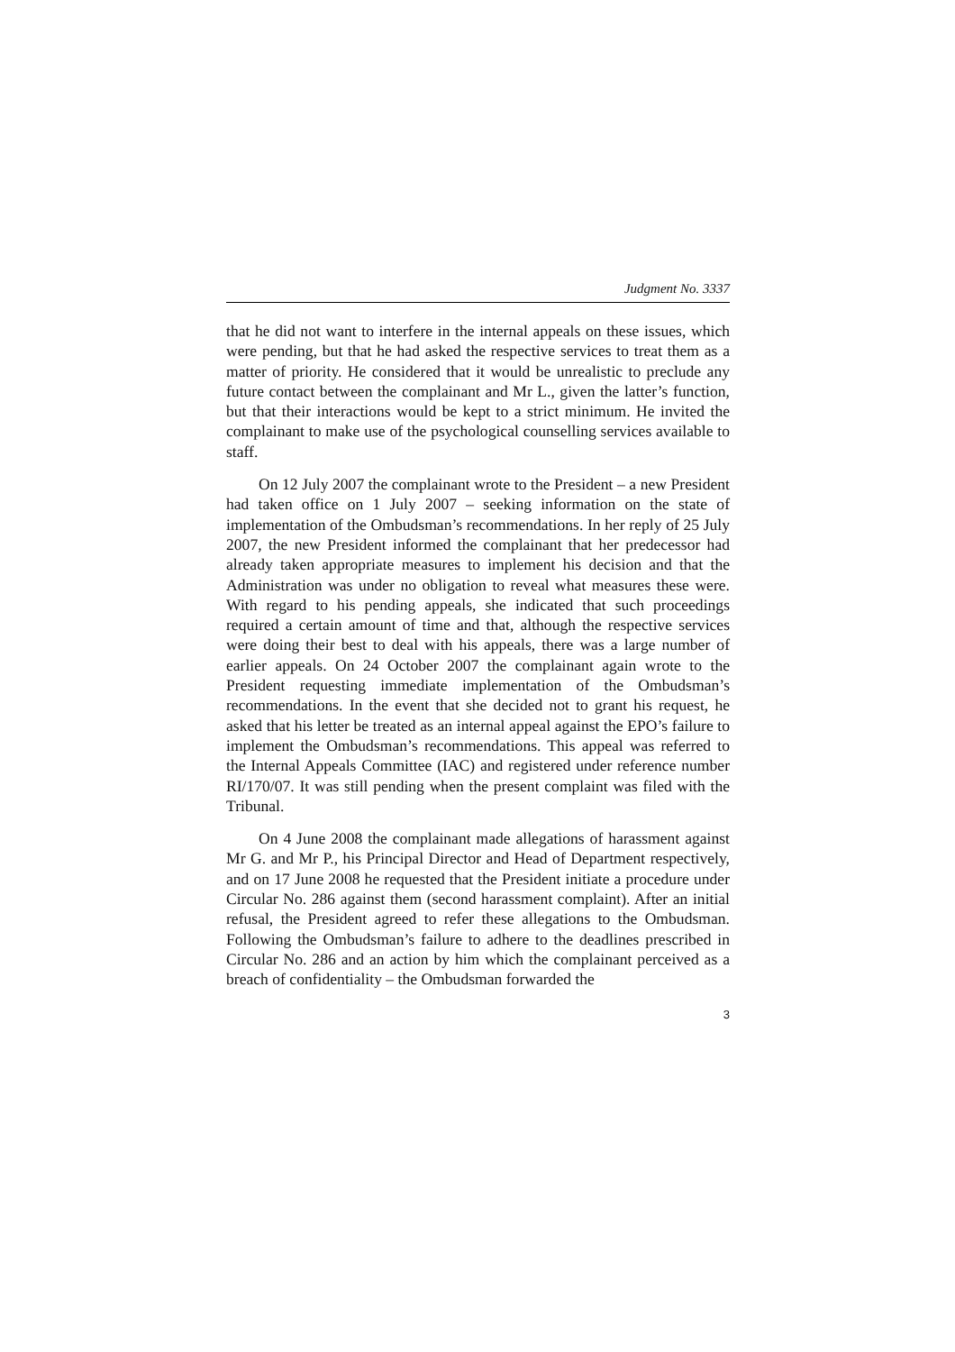Judgment No. 3337
that he did not want to interfere in the internal appeals on these issues, which were pending, but that he had asked the respective services to treat them as a matter of priority. He considered that it would be unrealistic to preclude any future contact between the complainant and Mr L., given the latter’s function, but that their interactions would be kept to a strict minimum. He invited the complainant to make use of the psychological counselling services available to staff.
On 12 July 2007 the complainant wrote to the President – a new President had taken office on 1 July 2007 – seeking information on the state of implementation of the Ombudsman’s recommendations. In her reply of 25 July 2007, the new President informed the complainant that her predecessor had already taken appropriate measures to implement his decision and that the Administration was under no obligation to reveal what measures these were. With regard to his pending appeals, she indicated that such proceedings required a certain amount of time and that, although the respective services were doing their best to deal with his appeals, there was a large number of earlier appeals. On 24 October 2007 the complainant again wrote to the President requesting immediate implementation of the Ombudsman’s recommendations. In the event that she decided not to grant his request, he asked that his letter be treated as an internal appeal against the EPO’s failure to implement the Ombudsman’s recommendations. This appeal was referred to the Internal Appeals Committee (IAC) and registered under reference number RI/170/07. It was still pending when the present complaint was filed with the Tribunal.
On 4 June 2008 the complainant made allegations of harassment against Mr G. and Mr P., his Principal Director and Head of Department respectively, and on 17 June 2008 he requested that the President initiate a procedure under Circular No. 286 against them (second harassment complaint). After an initial refusal, the President agreed to refer these allegations to the Ombudsman. Following the Ombudsman’s failure to adhere to the deadlines prescribed in Circular No. 286 and an action by him which the complainant perceived as a breach of confidentiality – the Ombudsman forwarded the
3